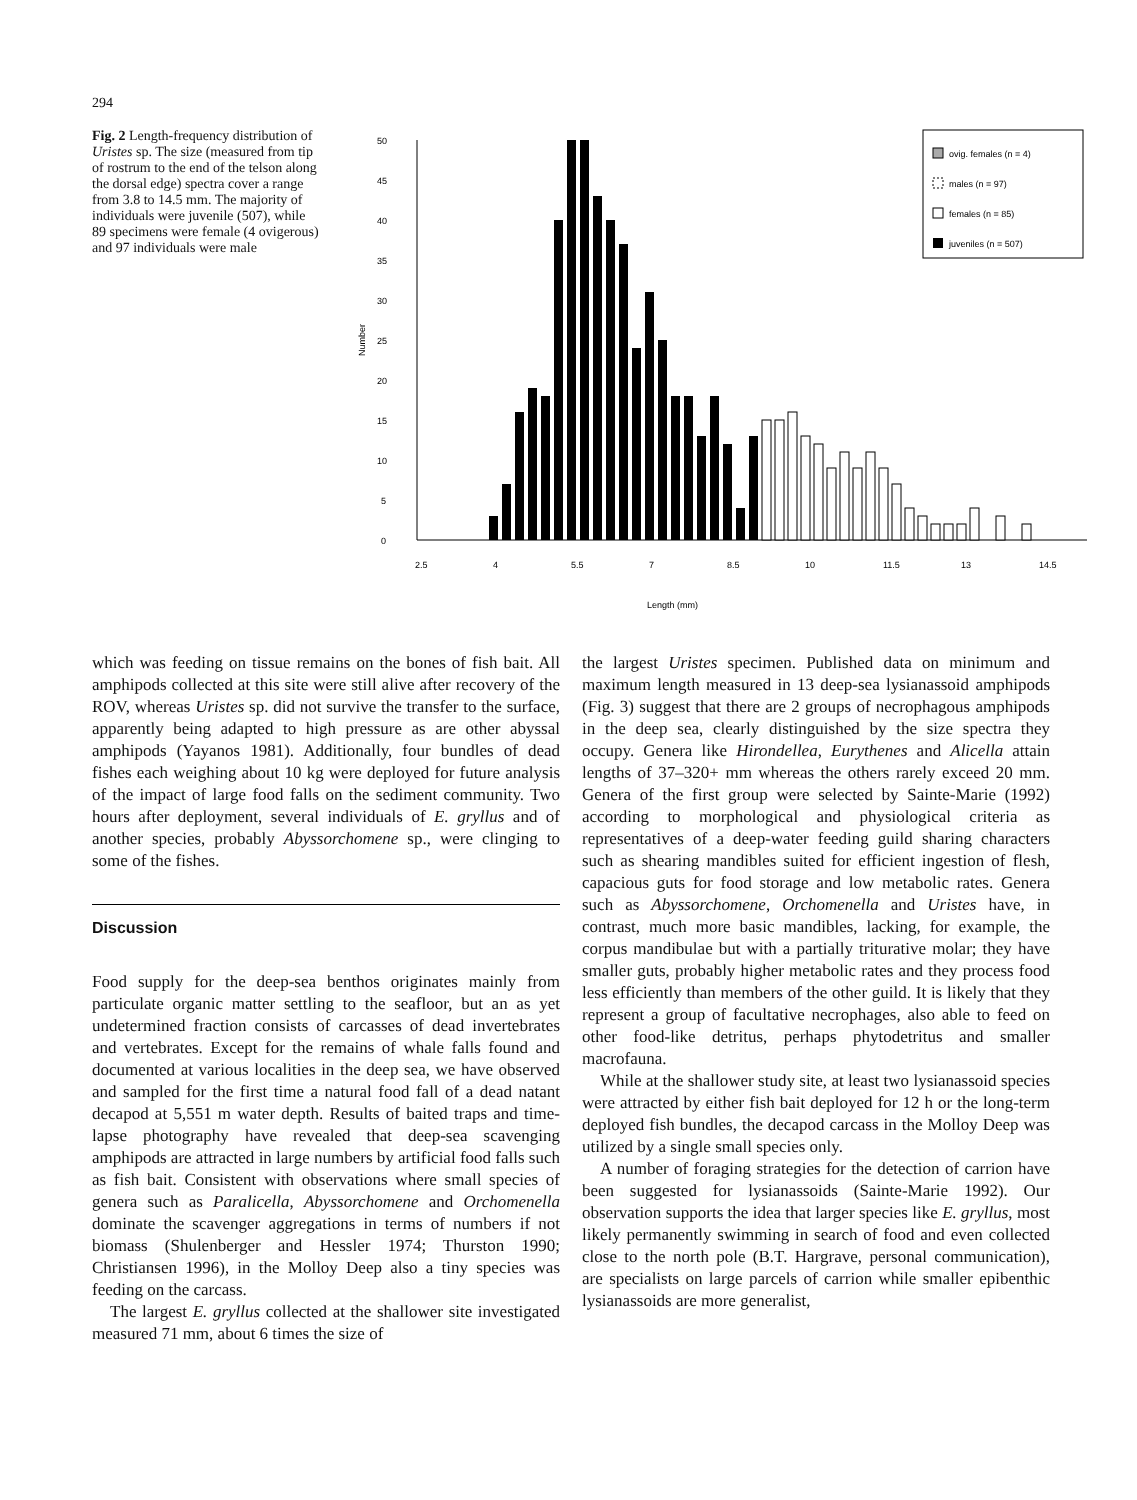294
Fig. 2 Length-frequency distribution of Uristes sp. The size (measured from tip of rostrum to the end of the telson along the dorsal edge) spectra cover a range from 3.8 to 14.5 mm. The majority of individuals were juvenile (507), while 89 specimens were female (4 ovigerous) and 97 individuals were male
50
45
40
35
30
25
20
15
10
5
0
Number
2.5
4
5.5
7
8.5
10
11.5
13
14.5
Length (mm)
ovig. females (n = 4)
males (n = 97)
females (n = 85)
juveniles (n = 507)
which was feeding on tissue remains on the bones of fish bait. All amphipods collected at this site were still alive after recovery of the ROV, whereas Uristes sp. did not survive the transfer to the surface, apparently being adapted to high pressure as are other abyssal amphipods (Yayanos 1981). Additionally, four bundles of dead fishes each weighing about 10 kg were deployed for future analysis of the impact of large food falls on the sediment community. Two hours after deployment, several individuals of E. gryllus and of another species, probably Abyssorchomene sp., were clinging to some of the fishes.
Discussion
Food supply for the deep-sea benthos originates mainly from particulate organic matter settling to the seafloor, but an as yet undetermined fraction consists of carcasses of dead invertebrates and vertebrates. Except for the remains of whale falls found and documented at various localities in the deep sea, we have observed and sampled for the first time a natural food fall of a dead natant decapod at 5,551 m water depth. Results of baited traps and time-lapse photography have revealed that deep-sea scavenging amphipods are attracted in large numbers by artificial food falls such as fish bait. Consistent with observations where small species of genera such as Paralicella, Abyssorchomene and Orchomenella dominate the scavenger aggregations in terms of numbers if not biomass (Shulenberger and Hessler 1974; Thurston 1990; Christiansen 1996), in the Molloy Deep also a tiny species was feeding on the carcass.
The largest E. gryllus collected at the shallower site investigated measured 71 mm, about 6 times the size of
the largest Uristes specimen. Published data on minimum and maximum length measured in 13 deep-sea lysianassoid amphipods (Fig. 3) suggest that there are 2 groups of necrophagous amphipods in the deep sea, clearly distinguished by the size spectra they occupy. Genera like Hirondellea, Eurythenes and Alicella attain lengths of 37–320+ mm whereas the others rarely exceed 20 mm. Genera of the first group were selected by Sainte-Marie (1992) according to morphological and physiological criteria as representatives of a deep-water feeding guild sharing characters such as shearing mandibles suited for efficient ingestion of flesh, capacious guts for food storage and low metabolic rates. Genera such as Abyssorchomene, Orchomenella and Uristes have, in contrast, much more basic mandibles, lacking, for example, the corpus mandibulae but with a partially triturative molar; they have smaller guts, probably higher metabolic rates and they process food less efficiently than members of the other guild. It is likely that they represent a group of facultative necrophages, also able to feed on other food-like detritus, perhaps phytodetritus and smaller macrofauna.
While at the shallower study site, at least two lysianassoid species were attracted by either fish bait deployed for 12 h or the long-term deployed fish bundles, the decapod carcass in the Molloy Deep was utilized by a single small species only.
A number of foraging strategies for the detection of carrion have been suggested for lysianassoids (Sainte-Marie 1992). Our observation supports the idea that larger species like E. gryllus, most likely permanently swimming in search of food and even collected close to the north pole (B.T. Hargrave, personal communication), are specialists on large parcels of carrion while smaller epibenthic lysianassoids are more generalist,